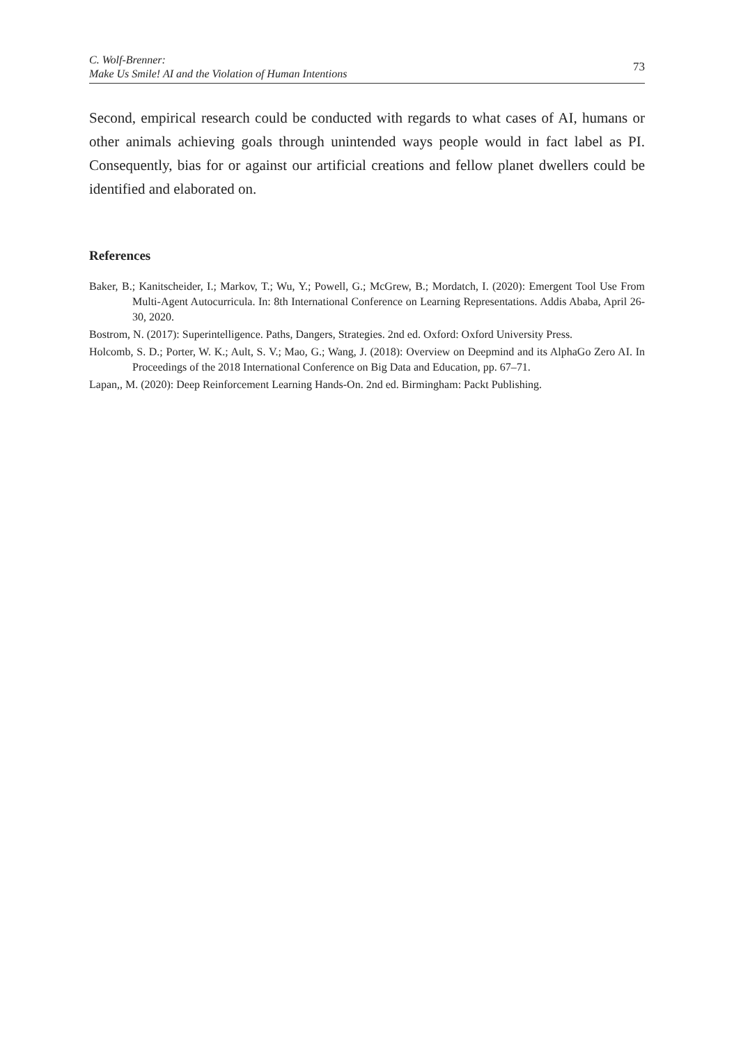C. Wolf-Brenner:
Make Us Smile! AI and the Violation of Human Intentions
73
Second, empirical research could be conducted with regards to what cases of AI, humans or other animals achieving goals through unintended ways people would in fact label as PI. Consequently, bias for or against our artificial creations and fellow planet dwellers could be identified and elaborated on.
References
Baker, B.; Kanitscheider, I.; Markov, T.; Wu, Y.; Powell, G.; McGrew, B.; Mordatch, I. (2020): Emergent Tool Use From Multi-Agent Autocurricula. In: 8th International Conference on Learning Representations. Addis Ababa, April 26-30, 2020.
Bostrom, N. (2017): Superintelligence. Paths, Dangers, Strategies. 2nd ed. Oxford: Oxford University Press.
Holcomb, S. D.; Porter, W. K.; Ault, S. V.; Mao, G.; Wang, J. (2018): Overview on Deepmind and its AlphaGo Zero AI. In Proceedings of the 2018 International Conference on Big Data and Education, pp. 67–71.
Lapan,, M. (2020): Deep Reinforcement Learning Hands-On. 2nd ed. Birmingham: Packt Publishing.